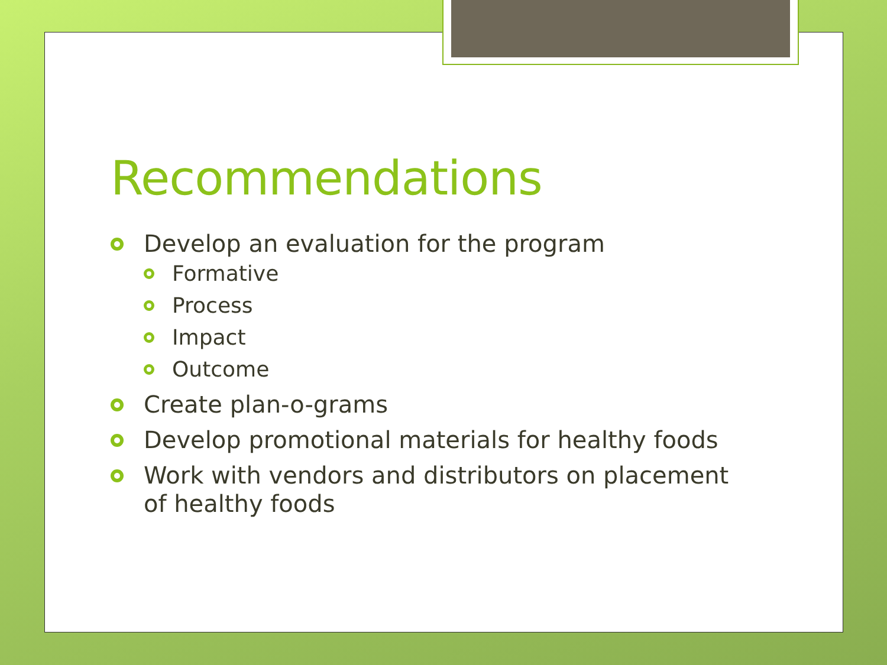Recommendations
Develop an evaluation for the program
Formative
Process
Impact
Outcome
Create plan-o-grams
Develop promotional materials for healthy foods
Work with vendors and distributors on placement of healthy foods